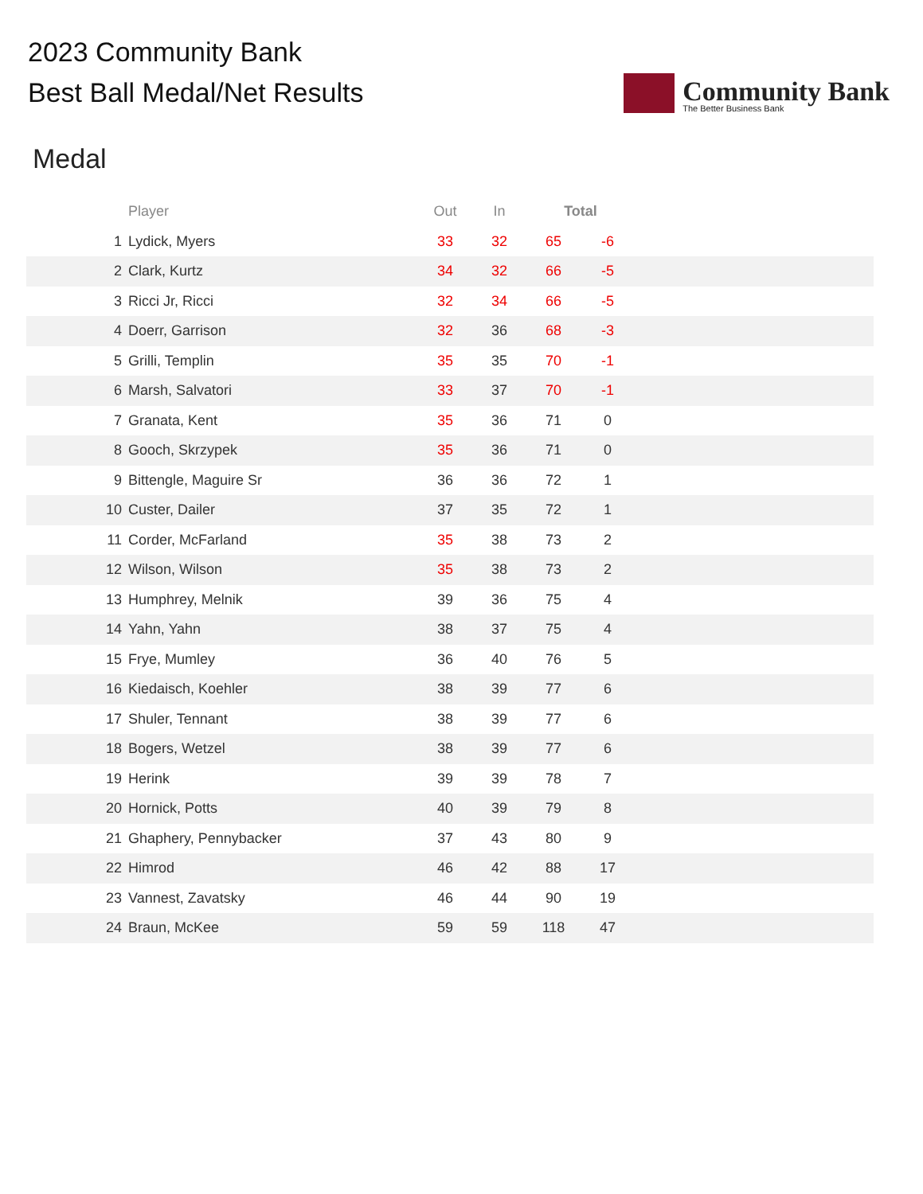2023 Community Bank
Best Ball Medal/Net Results
Community Bank
The Better Business Bank
Medal
| | Player | Out | In | Total | | |
| --- | --- | --- | --- | --- | --- | --- |
| 1 | Lydick, Myers | 33 | 32 | 65 | -6 | |
| 2 | Clark, Kurtz | 34 | 32 | 66 | -5 | |
| 3 | Ricci Jr, Ricci | 32 | 34 | 66 | -5 | |
| 4 | Doerr, Garrison | 32 | 36 | 68 | -3 | |
| 5 | Grilli, Templin | 35 | 35 | 70 | -1 | |
| 6 | Marsh, Salvatori | 33 | 37 | 70 | -1 | |
| 7 | Granata, Kent | 35 | 36 | 71 | 0 | |
| 8 | Gooch, Skrzypek | 35 | 36 | 71 | 0 | |
| 9 | Bittengle, Maguire Sr | 36 | 36 | 72 | 1 | |
| 10 | Custer, Dailer | 37 | 35 | 72 | 1 | |
| 11 | Corder, McFarland | 35 | 38 | 73 | 2 | |
| 12 | Wilson, Wilson | 35 | 38 | 73 | 2 | |
| 13 | Humphrey, Melnik | 39 | 36 | 75 | 4 | |
| 14 | Yahn, Yahn | 38 | 37 | 75 | 4 | |
| 15 | Frye, Mumley | 36 | 40 | 76 | 5 | |
| 16 | Kiedaisch, Koehler | 38 | 39 | 77 | 6 | |
| 17 | Shuler, Tennant | 38 | 39 | 77 | 6 | |
| 18 | Bogers, Wetzel | 38 | 39 | 77 | 6 | |
| 19 | Herink | 39 | 39 | 78 | 7 | |
| 20 | Hornick, Potts | 40 | 39 | 79 | 8 | |
| 21 | Ghaphery, Pennybacker | 37 | 43 | 80 | 9 | |
| 22 | Himrod | 46 | 42 | 88 | 17 | |
| 23 | Vannest, Zavatsky | 46 | 44 | 90 | 19 | |
| 24 | Braun, McKee | 59 | 59 | 118 | 47 | |